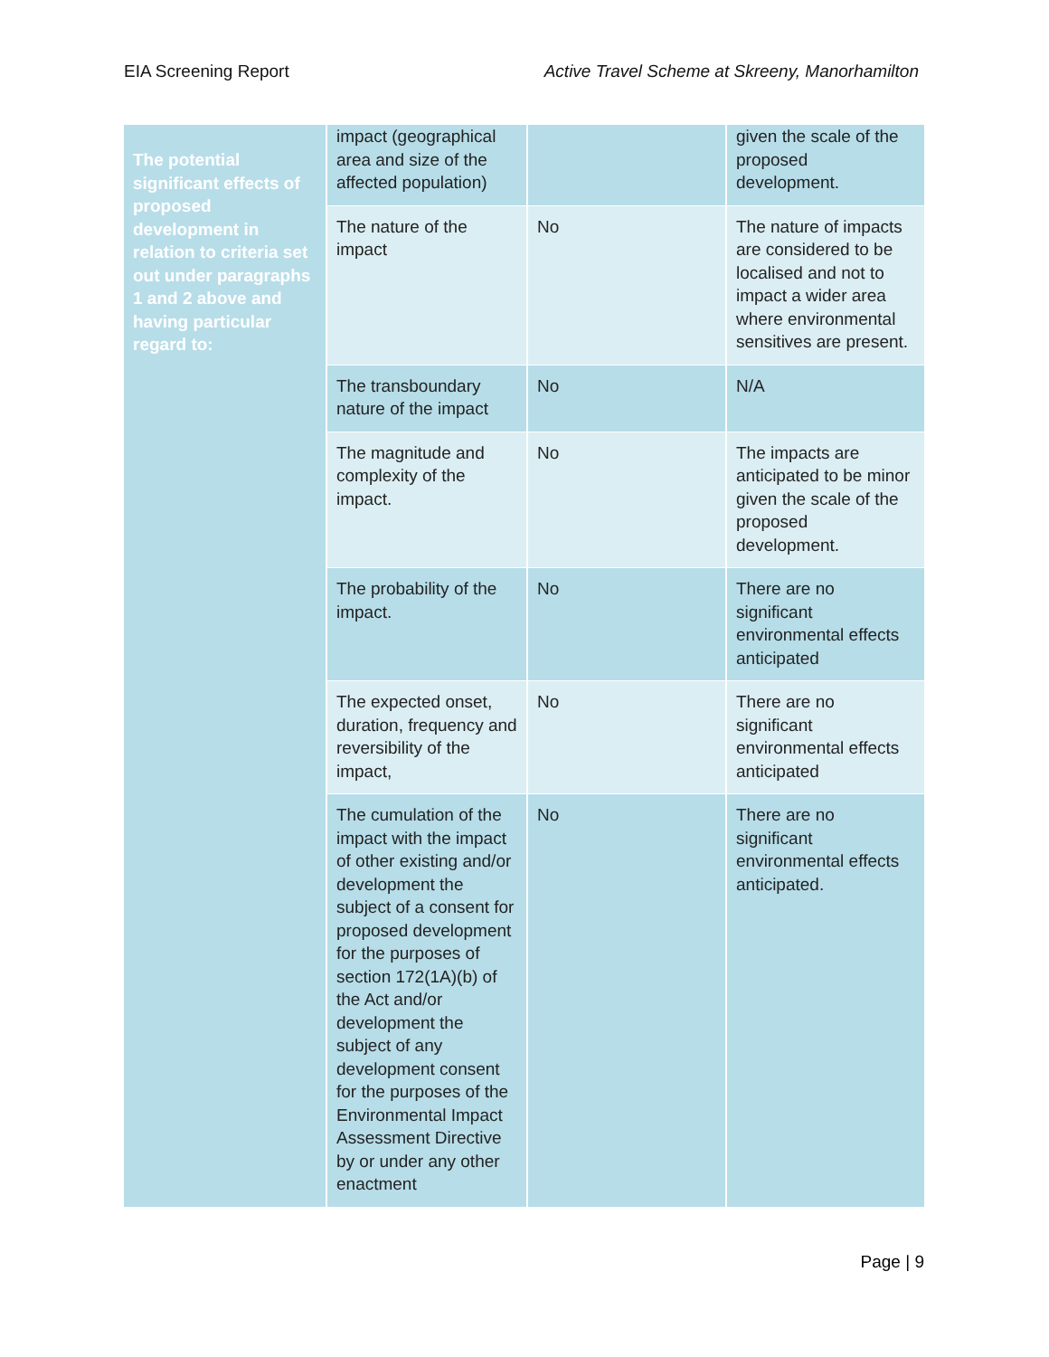EIA Screening Report Active Travel Scheme at Skreeny, Manorhamilton
| The potential significant effects of proposed development in relation to criteria set out under paragraphs 1 and 2 above and having particular regard to: | impact (geographical area and size of the affected population) | | given the scale of the proposed development. |
| | The nature of the impact | No | The nature of impacts are considered to be localised and not to impact a wider area where environmental sensitives are present. |
| | The transboundary nature of the impact | No | N/A |
| | The magnitude and complexity of the impact. | No | The impacts are anticipated to be minor given the scale of the proposed development. |
| | The probability of the impact. | No | There are no significant environmental effects anticipated |
| | The expected onset, duration, frequency and reversibility of the impact, | No | There are no significant environmental effects anticipated |
| | The cumulation of the impact with the impact of other existing and/or development the subject of a consent for proposed development for the purposes of section 172(1A)(b) of the Act and/or development the subject of any development consent for the purposes of the Environmental Impact Assessment Directive by or under any other enactment | No | There are no significant environmental effects anticipated. |
Page | 9